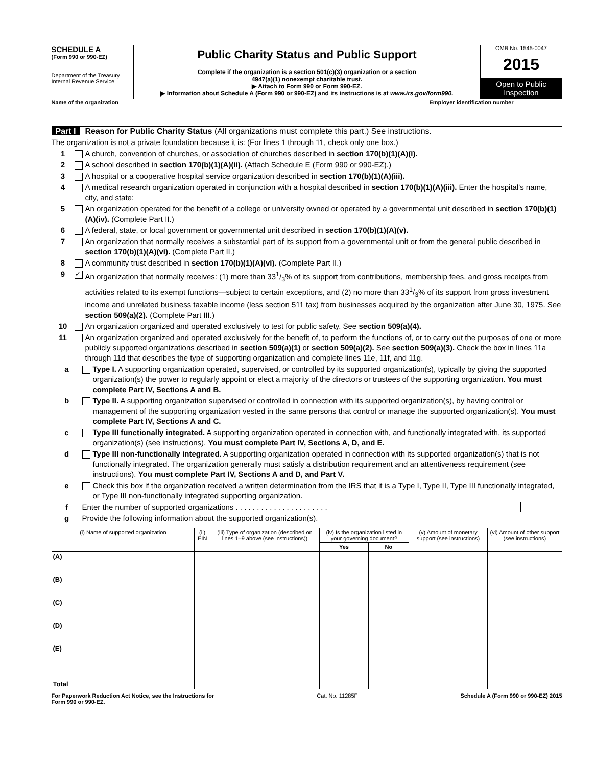SCHEDULE A
(Form 990 or 990-EZ)
Department of the Treasury
Internal Revenue Service
Public Charity Status and Public Support
Complete if the organization is a section 501(c)(3) organization or a section
4947(a)(1) nonexempt charitable trust.
▶ Attach to Form 990 or Form 990-EZ.
▶ Information about Schedule A (Form 990 or 990-EZ) and its instructions is at www.irs.gov/form990.
OMB No. 1545-0047
2015
Open to Public Inspection
Name of the organization Employer identification number
Part I Reason for Public Charity Status (All organizations must complete this part.) See instructions.
The organization is not a private foundation because it is: (For lines 1 through 11, check only one box.)
1 A church, convention of churches, or association of churches described in section 170(b)(1)(A)(i).
2 A school described in section 170(b)(1)(A)(ii). (Attach Schedule E (Form 990 or 990-EZ).)
3 A hospital or a cooperative hospital service organization described in section 170(b)(1)(A)(iii).
4 A medical research organization operated in conjunction with a hospital described in section 170(b)(1)(A)(iii). Enter the hospital's name, city, and state:
5 An organization operated for the benefit of a college or university owned or operated by a governmental unit described in section 170(b)(1)(A)(iv). (Complete Part II.)
6 A federal, state, or local government or governmental unit described in section 170(b)(1)(A)(v).
7 An organization that normally receives a substantial part of its support from a governmental unit or from the general public described in section 170(b)(1)(A)(vi). (Complete Part II.)
8 A community trust described in section 170(b)(1)(A)(vi). (Complete Part II.)
9 ✓ An organization that normally receives: (1) more than 331/3% of its support from contributions, membership fees, and gross receipts from activities related to its exempt functions—subject to certain exceptions, and (2) no more than 331/3% of its support from gross investment income and unrelated business taxable income (less section 511 tax) from businesses acquired by the organization after June 30, 1975. See section 509(a)(2). (Complete Part III.)
10 An organization organized and operated exclusively to test for public safety. See section 509(a)(4).
11 An organization organized and operated exclusively for the benefit of, to perform the functions of, or to carry out the purposes of one or more publicly supported organizations described in section 509(a)(1) or section 509(a)(2). See section 509(a)(3). Check the box in lines 11a through 11d that describes the type of supporting organization and complete lines 11e, 11f, and 11g.
a Type I. A supporting organization operated, supervised, or controlled by its supported organization(s), typically by giving the supported organization(s) the power to regularly appoint or elect a majority of the directors or trustees of the supporting organization. You must complete Part IV, Sections A and B.
b Type II. A supporting organization supervised or controlled in connection with its supported organization(s), by having control or management of the supporting organization vested in the same persons that control or manage the supported organization(s). You must complete Part IV, Sections A and C.
c Type III functionally integrated. A supporting organization operated in connection with, and functionally integrated with, its supported organization(s) (see instructions). You must complete Part IV, Sections A, D, and E.
d Type III non-functionally integrated. A supporting organization operated in connection with its supported organization(s) that is not functionally integrated. The organization generally must satisfy a distribution requirement and an attentiveness requirement (see instructions). You must complete Part IV, Sections A and D, and Part V.
e Check this box if the organization received a written determination from the IRS that it is a Type I, Type II, Type III functionally integrated, or Type III non-functionally integrated supporting organization.
f Enter the number of supported organizations . . . . . . . . . . . . . . . . . . . . . .
g Provide the following information about the supported organization(s).
| (i) Name of supported organization | (ii) EIN | (iii) Type of organization (described on lines 1–9 above (see instructions)) | (iv) Is the organization listed in your governing document? | | (v) Amount of monetary support (see instructions) | (vi) Amount of other support (see instructions) |
| --- | --- | --- | --- | --- | --- | --- |
| | | | Yes | No | | |
| (A) | | | | | | |
| (B) | | | | | | |
| (C) | | | | | | |
| (D) | | | | | | |
| (E) | | | | | | |
| Total | | | | | | |
For Paperwork Reduction Act Notice, see the Instructions for
Form 990 or 990-EZ. Cat. No. 11285F Schedule A (Form 990 or 990-EZ) 2015